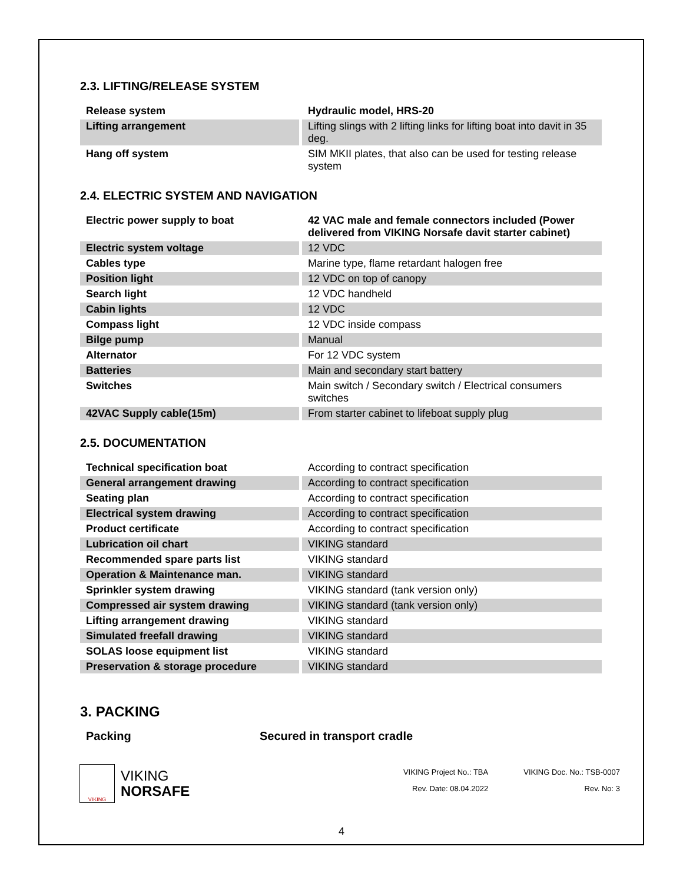2.3. LIFTING/RELEASE SYSTEM
| Release system | Hydraulic model, HRS-20 |
| Lifting arrangement | Lifting slings with 2 lifting links for lifting boat into davit in 35 deg. |
| Hang off system | SIM MKII plates, that also can be used for testing release system |
2.4. ELECTRIC SYSTEM AND NAVIGATION
| Electric power supply to boat | 42 VAC male and female connectors included (Power delivered from VIKING Norsafe davit starter cabinet) |
| Electric system voltage | 12 VDC |
| Cables type | Marine type, flame retardant halogen free |
| Position light | 12 VDC on top of canopy |
| Search light | 12 VDC handheld |
| Cabin lights | 12 VDC |
| Compass light | 12 VDC inside compass |
| Bilge pump | Manual |
| Alternator | For 12 VDC system |
| Batteries | Main and secondary start battery |
| Switches | Main switch / Secondary switch / Electrical consumers switches |
| 42VAC Supply cable(15m) | From starter cabinet to lifeboat supply plug |
2.5. DOCUMENTATION
| Technical specification boat | According to contract specification |
| General arrangement drawing | According to contract specification |
| Seating plan | According to contract specification |
| Electrical system drawing | According to contract specification |
| Product certificate | According to contract specification |
| Lubrication oil chart | VIKING standard |
| Recommended spare parts list | VIKING standard |
| Operation & Maintenance man. | VIKING standard |
| Sprinkler system drawing | VIKING standard (tank version only) |
| Compressed air system drawing | VIKING standard (tank version only) |
| Lifting arrangement drawing | VIKING standard |
| Simulated freefall drawing | VIKING standard |
| SOLAS loose equipment list | VIKING standard |
| Preservation & storage procedure | VIKING standard |
3. PACKING
Packing Secured in transport cradle
VIKING
VIKING
NORSAFE
VIKING Project No.: TBA
Rev. Date: 08.04.2022
VIKING Doc. No.: TSB-0007
Rev. No: 3
4